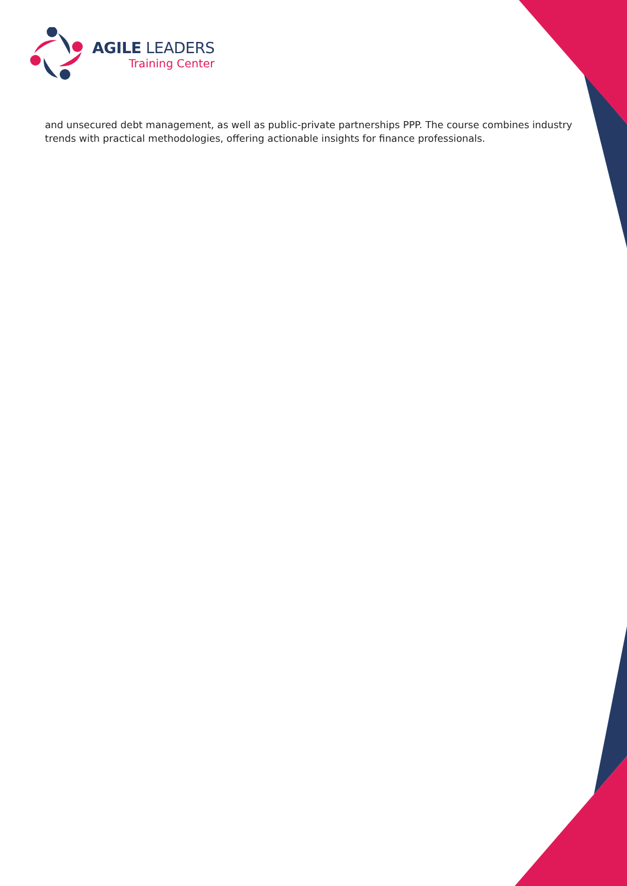AGILE LEADERS
Training Center
and unsecured debt management, as well as public-private partnerships PPP. The course combines industry trends with practical methodologies, offering actionable insights for finance professionals.